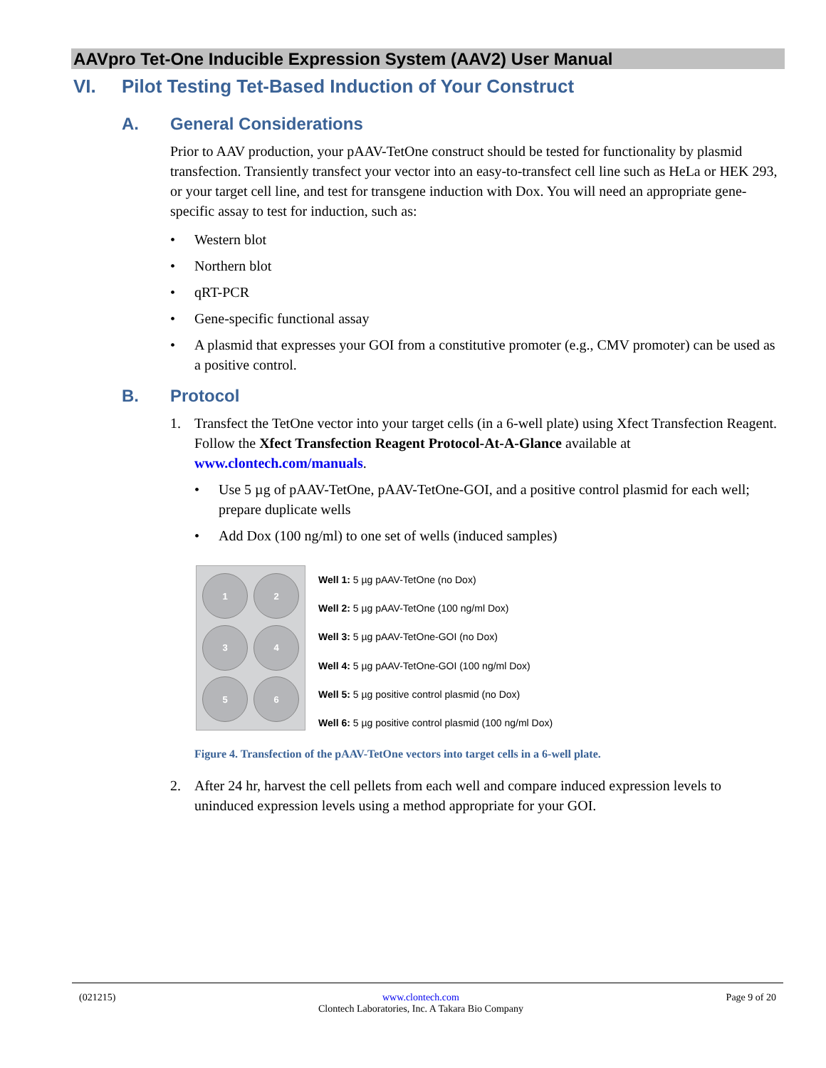AAVpro Tet-One Inducible Expression System (AAV2) User Manual
VI. Pilot Testing Tet-Based Induction of Your Construct
A. General Considerations
Prior to AAV production, your pAAV-TetOne construct should be tested for functionality by plasmid transfection. Transiently transfect your vector into an easy-to-transfect cell line such as HeLa or HEK 293, or your target cell line, and test for transgene induction with Dox. You will need an appropriate gene-specific assay to test for induction, such as:
• Western blot
• Northern blot
• qRT-PCR
• Gene-specific functional assay
• A plasmid that expresses your GOI from a constitutive promoter (e.g., CMV promoter) can be used as a positive control.
B. Protocol
1. Transfect the TetOne vector into your target cells (in a 6-well plate) using Xfect Transfection Reagent. Follow the Xfect Transfection Reagent Protocol-At-A-Glance available at www.clontech.com/manuals.
• Use 5 µg of pAAV-TetOne, pAAV-TetOne-GOI, and a positive control plasmid for each well; prepare duplicate wells
• Add Dox (100 ng/ml) to one set of wells (induced samples)
1
2
3
4
5
6
Well 1: 5 µg pAAV-TetOne (no Dox)
Well 2: 5 µg pAAV-TetOne (100 ng/ml Dox)
Well 3: 5 µg pAAV-TetOne-GOI (no Dox)
Well 4: 5 µg pAAV-TetOne-GOI (100 ng/ml Dox)
Well 5: 5 µg positive control plasmid (no Dox)
Well 6: 5 µg positive control plasmid (100 ng/ml Dox)
Figure 4. Transfection of the pAAV-TetOne vectors into target cells in a 6-well plate.
2. After 24 hr, harvest the cell pellets from each well and compare induced expression levels to uninduced expression levels using a method appropriate for your GOI.
(021215) www.clontech.com
Clontech Laboratories, Inc. A Takara Bio Company Page 9 of 20